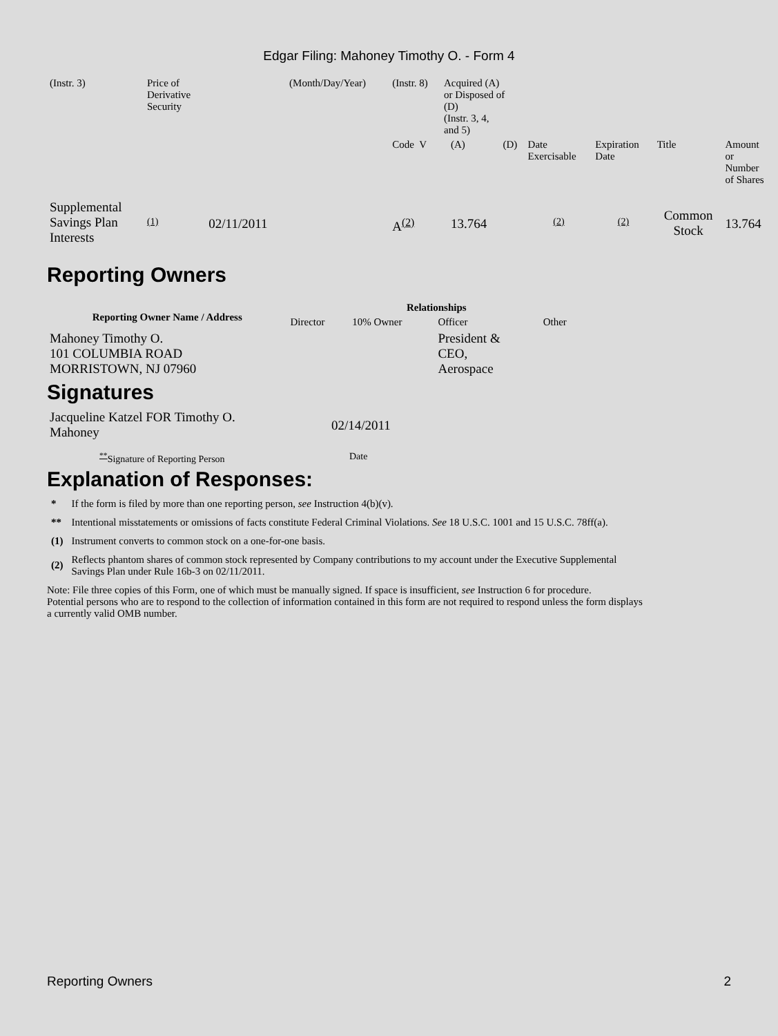Edgar Filing: Mahoney Timothy O. - Form 4
| (Instr. 3) | Price of Derivative Security | | (Month/Day/Year) | (Instr. 8) | Acquired (A) or Disposed of (D) (Instr. 3, 4, and 5) | | | | | | |
| | | | | Code V | | (A) | (D) | Date Exercisable | Expiration Date | Title | Amount or Number of Shares |
| Supplemental Savings Plan Interests | (1) | 02/11/2011 | | A<sup>(2)</sup> | | 13.764 | | (2) | (2) | Common Stock | 13.764 |
Reporting Owners
| Reporting Owner Name / Address | Relationships | | | |
| --- | --- | --- | --- | --- |
| | Director | 10% Owner | Officer | Other |
| Mahoney Timothy O. 101 COLUMBIA ROAD MORRISTOWN, NJ 07960 | | | President & CEO, Aerospace | |
Signatures
| Jacqueline Katzel FOR Timothy O. Mahoney | 02/14/2011 |
| <sup>**</sup> Signature of Reporting Person | Date |
Explanation of Responses:
| * | If the form is filed by more than one reporting person, see Instruction 4(b)(v). |
| ** | Intentional misstatements or omissions of facts constitute Federal Criminal Violations. See 18 U.S.C. 1001 and 15 U.S.C. 78ff(a). |
| (1) | Instrument converts to common stock on a one-for-one basis. |
| (2) | Reflects phantom shares of common stock represented by Company contributions to my account under the Executive Supplemental Savings Plan under Rule 16b-3 on 02/11/2011. |
Note: File three copies of this Form, one of which must be manually signed. If space is insufficient, see Instruction 6 for procedure.
Potential persons who are to respond to the collection of information contained in this form are not required to respond unless the form displays
a currently valid OMB number.
Reporting Owners 2